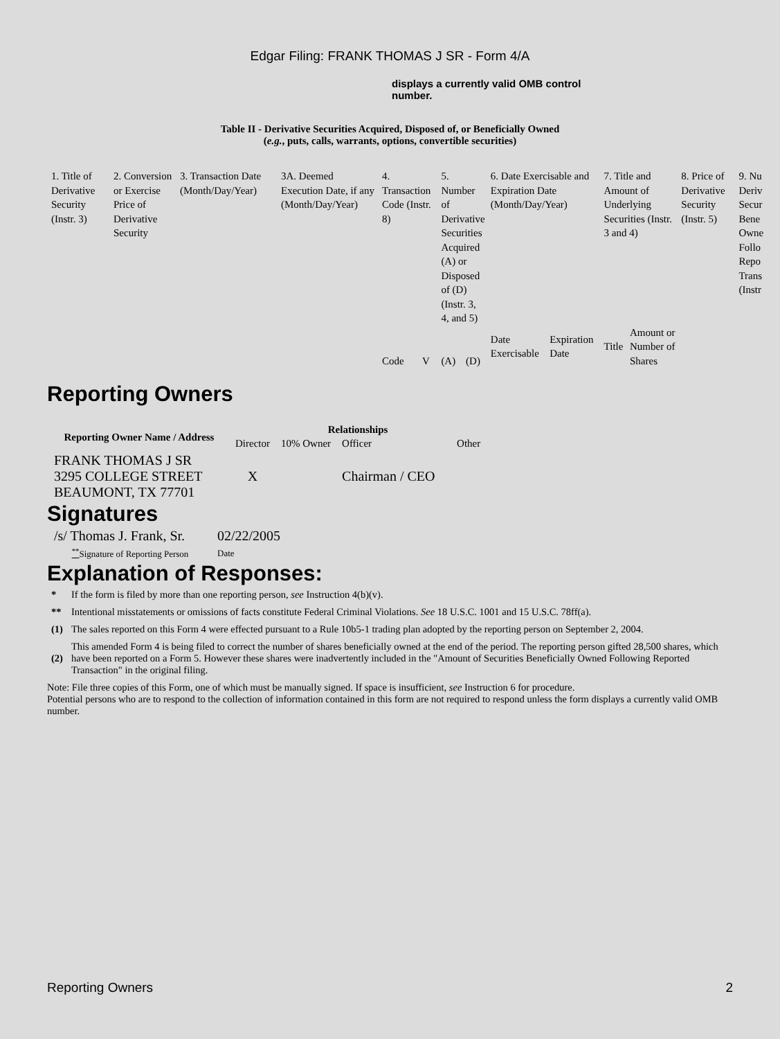Edgar Filing: FRANK THOMAS J SR - Form 4/A
displays a currently valid OMB control number.
Table II - Derivative Securities Acquired, Disposed of, or Beneficially Owned
(e.g., puts, calls, warrants, options, convertible securities)
| 1. Title of Derivative Security (Instr. 3) | 2. Conversion or Exercise Price of Derivative Security | 3. Transaction Date (Month/Day/Year) | 3A. Deemed Execution Date, if any (Month/Day/Year) | 4. Transaction Code (Instr. 8) | | 5. Number of Derivative Securities Acquired (A) or Disposed of (D) (Instr. 3, 4, and 5) | | 6. Date Exercisable and Expiration Date (Month/Day/Year) | | 7. Title and Amount of Underlying Securities (Instr. 3 and 4) | | 8. Price of Derivative Security (Instr. 5) | 9. Nu Deriv Secur Bene Owne Follo Repo Trans (Instr |
| | | | | | | | | Date Exercisable | Expiration Date | Title | Amount or Number of Shares | | |
| | | | | Code | V | (A) | (D) | | | | | | |
Reporting Owners
| Reporting Owner Name / Address | Relationships | | | |
| --- | --- | --- | --- | --- |
| | Director | 10% Owner | Officer | Other |
| FRANK THOMAS J SR 3295 COLLEGE STREET BEAUMONT, TX 77701 | X | | Chairman / CEO | |
Signatures
| /s/ Thomas J. Frank, Sr. | 02/22/2005 |
| <sup>**</sup> Signature of Reporting Person | Date |
Explanation of Responses:
| * | If the form is filed by more than one reporting person, see Instruction 4(b)(v). |
| ** | Intentional misstatements or omissions of facts constitute Federal Criminal Violations. See 18 U.S.C. 1001 and 15 U.S.C. 78ff(a). |
| (1) | The sales reported on this Form 4 were effected pursuant to a Rule 10b5-1 trading plan adopted by the reporting person on September 2, 2004. |
| (2) | This amended Form 4 is being filed to correct the number of shares beneficially owned at the end of the period. The reporting person gifted 28,500 shares, which have been reported on a Form 5. However these shares were inadvertently included in the "Amount of Securities Beneficially Owned Following Reported Transaction" in the original filing. |
Note: File three copies of this Form, one of which must be manually signed. If space is insufficient, see Instruction 6 for procedure.
Potential persons who are to respond to the collection of information contained in this form are not required to respond unless the form displays a currently valid OMB number.
Reporting Owners 2